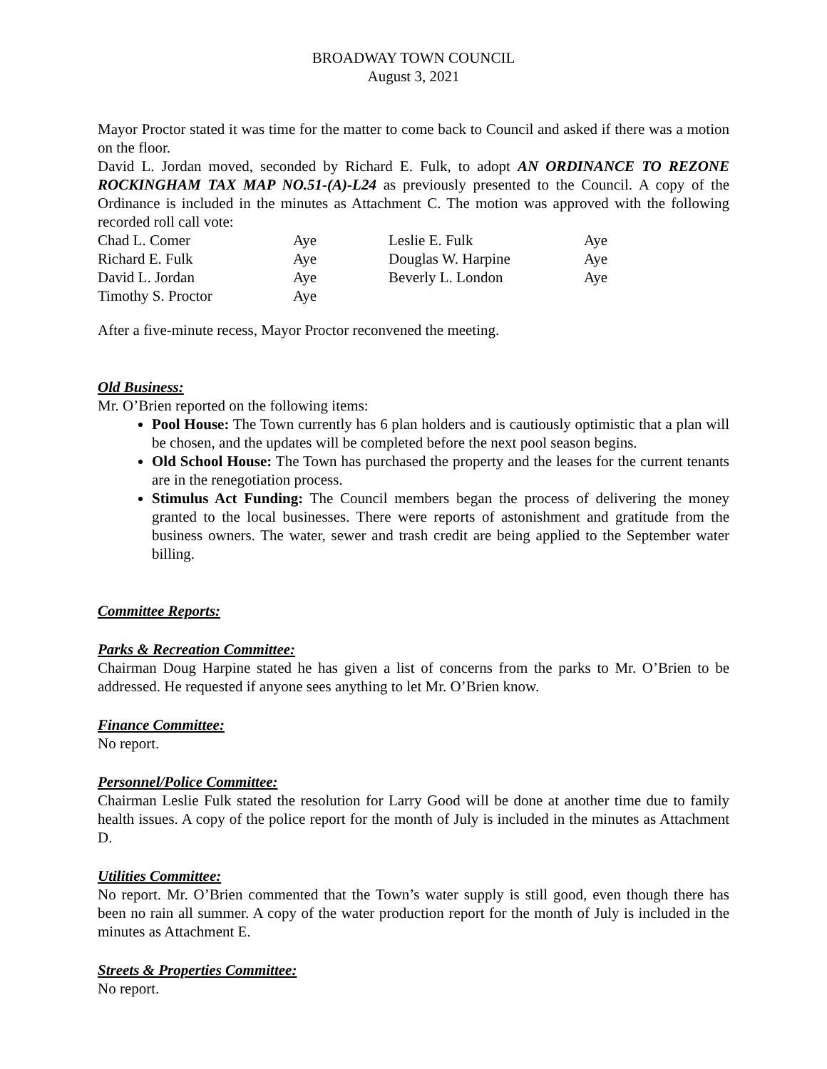BROADWAY TOWN COUNCIL
August 3, 2021
Mayor Proctor stated it was time for the matter to come back to Council and asked if there was a motion on the floor.
David L. Jordan moved, seconded by Richard E. Fulk, to adopt AN ORDINANCE TO REZONE ROCKINGHAM TAX MAP NO.51-(A)-L24 as previously presented to the Council. A copy of the Ordinance is included in the minutes as Attachment C. The motion was approved with the following recorded roll call vote:
| Chad L. Comer | Aye | Leslie E. Fulk | Aye |
| Richard E. Fulk | Aye | Douglas W. Harpine | Aye |
| David L. Jordan | Aye | Beverly L. London | Aye |
| Timothy S. Proctor | Aye | | |
After a five-minute recess, Mayor Proctor reconvened the meeting.
Old Business:
Mr. O’Brien reported on the following items:
Pool House: The Town currently has 6 plan holders and is cautiously optimistic that a plan will be chosen, and the updates will be completed before the next pool season begins.
Old School House: The Town has purchased the property and the leases for the current tenants are in the renegotiation process.
Stimulus Act Funding: The Council members began the process of delivering the money granted to the local businesses. There were reports of astonishment and gratitude from the business owners. The water, sewer and trash credit are being applied to the September water billing.
Committee Reports:
Parks & Recreation Committee:
Chairman Doug Harpine stated he has given a list of concerns from the parks to Mr. O’Brien to be addressed. He requested if anyone sees anything to let Mr. O’Brien know.
Finance Committee:
No report.
Personnel/Police Committee:
Chairman Leslie Fulk stated the resolution for Larry Good will be done at another time due to family health issues. A copy of the police report for the month of July is included in the minutes as Attachment D.
Utilities Committee:
No report. Mr. O’Brien commented that the Town’s water supply is still good, even though there has been no rain all summer. A copy of the water production report for the month of July is included in the minutes as Attachment E.
Streets & Properties Committee:
No report.